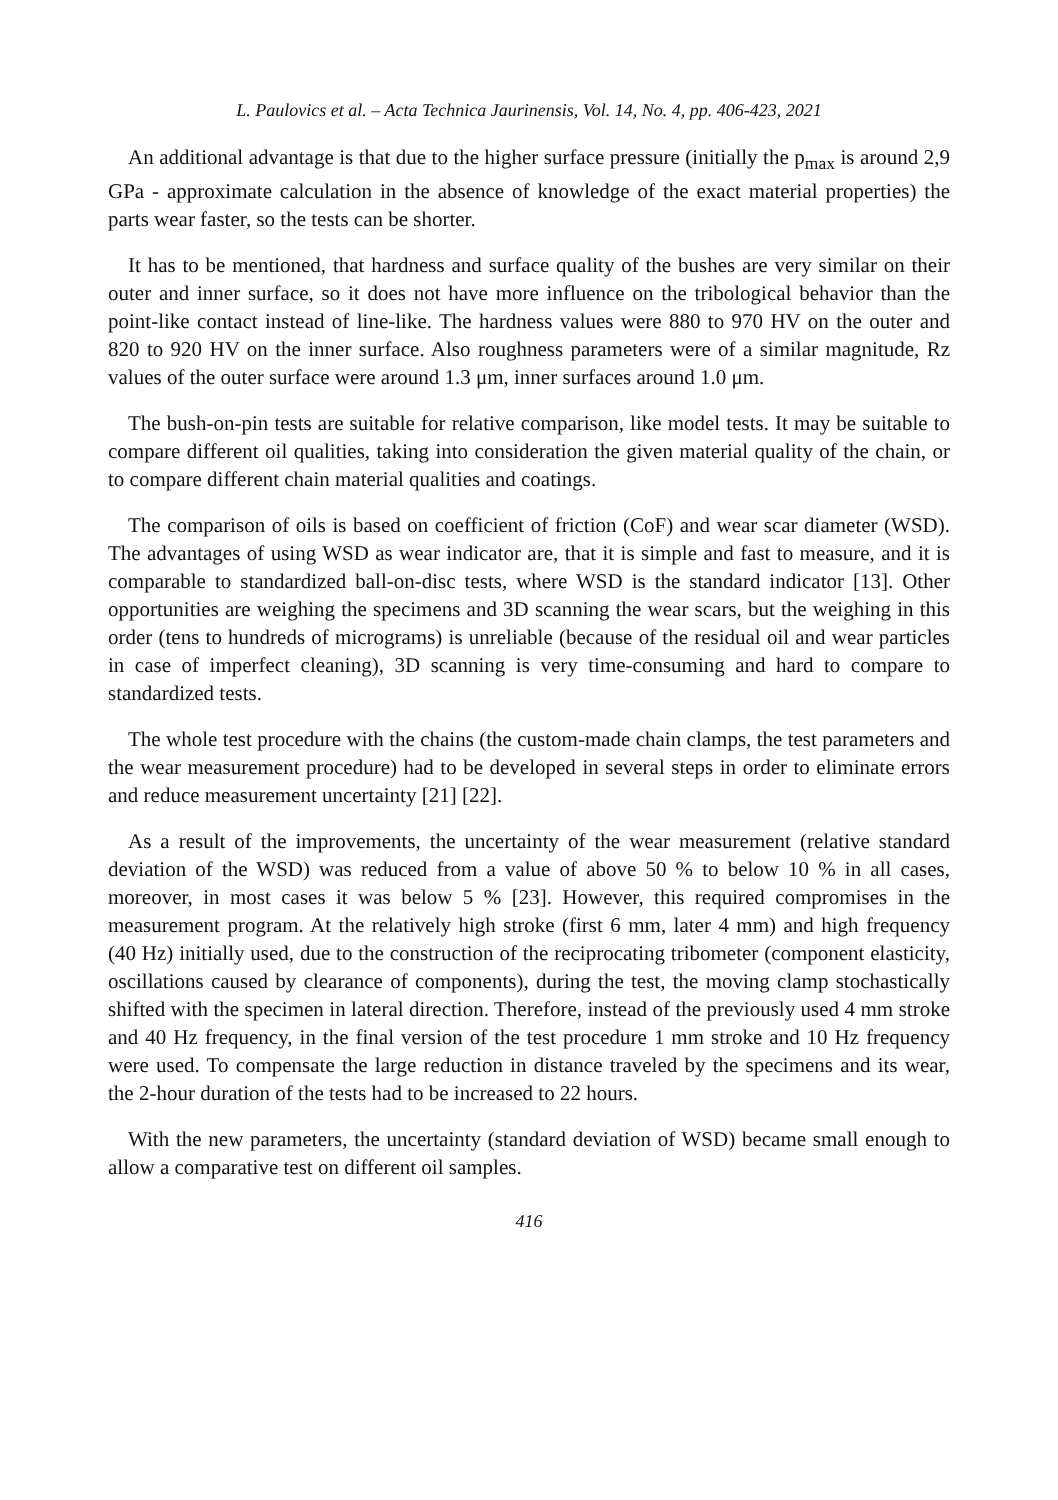L. Paulovics et al. – Acta Technica Jaurinensis, Vol. 14, No. 4, pp. 406-423, 2021
An additional advantage is that due to the higher surface pressure (initially the p<sub>max</sub> is around 2,9 GPa - approximate calculation in the absence of knowledge of the exact material properties) the parts wear faster, so the tests can be shorter.
It has to be mentioned, that hardness and surface quality of the bushes are very similar on their outer and inner surface, so it does not have more influence on the tribological behavior than the point-like contact instead of line-like. The hardness values were 880 to 970 HV on the outer and 820 to 920 HV on the inner surface. Also roughness parameters were of a similar magnitude, Rz values of the outer surface were around 1.3 μm, inner surfaces around 1.0 μm.
The bush-on-pin tests are suitable for relative comparison, like model tests. It may be suitable to compare different oil qualities, taking into consideration the given material quality of the chain, or to compare different chain material qualities and coatings.
The comparison of oils is based on coefficient of friction (CoF) and wear scar diameter (WSD). The advantages of using WSD as wear indicator are, that it is simple and fast to measure, and it is comparable to standardized ball-on-disc tests, where WSD is the standard indicator [13]. Other opportunities are weighing the specimens and 3D scanning the wear scars, but the weighing in this order (tens to hundreds of micrograms) is unreliable (because of the residual oil and wear particles in case of imperfect cleaning), 3D scanning is very time-consuming and hard to compare to standardized tests.
The whole test procedure with the chains (the custom-made chain clamps, the test parameters and the wear measurement procedure) had to be developed in several steps in order to eliminate errors and reduce measurement uncertainty [21] [22].
As a result of the improvements, the uncertainty of the wear measurement (relative standard deviation of the WSD) was reduced from a value of above 50 % to below 10 % in all cases, moreover, in most cases it was below 5 % [23]. However, this required compromises in the measurement program. At the relatively high stroke (first 6 mm, later 4 mm) and high frequency (40 Hz) initially used, due to the construction of the reciprocating tribometer (component elasticity, oscillations caused by clearance of components), during the test, the moving clamp stochastically shifted with the specimen in lateral direction. Therefore, instead of the previously used 4 mm stroke and 40 Hz frequency, in the final version of the test procedure 1 mm stroke and 10 Hz frequency were used. To compensate the large reduction in distance traveled by the specimens and its wear, the 2-hour duration of the tests had to be increased to 22 hours.
With the new parameters, the uncertainty (standard deviation of WSD) became small enough to allow a comparative test on different oil samples.
416